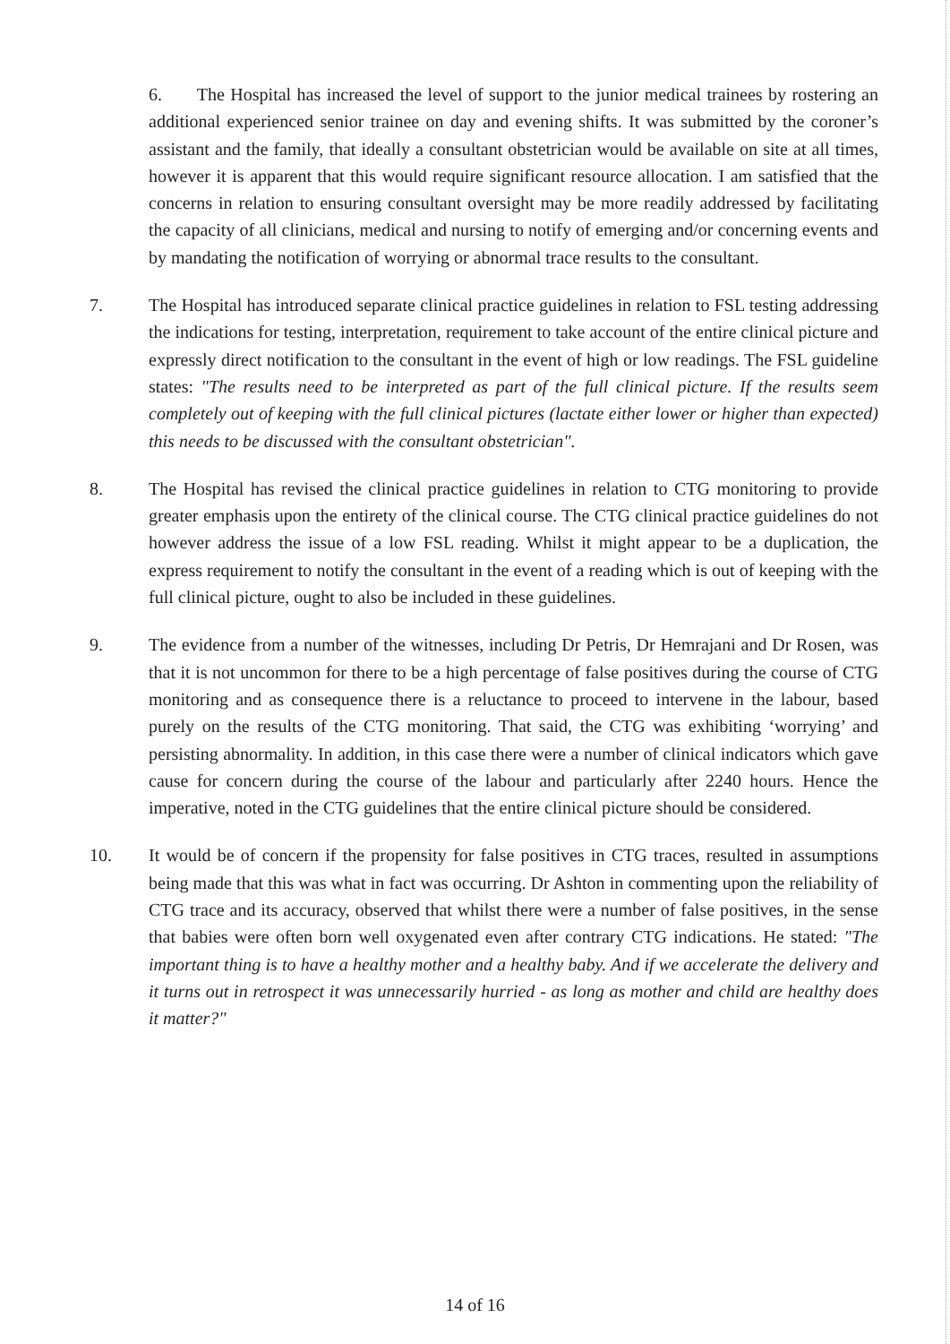6. The Hospital has increased the level of support to the junior medical trainees by rostering an additional experienced senior trainee on day and evening shifts. It was submitted by the coroner’s assistant and the family, that ideally a consultant obstetrician would be available on site at all times, however it is apparent that this would require significant resource allocation. I am satisfied that the concerns in relation to ensuring consultant oversight may be more readily addressed by facilitating the capacity of all clinicians, medical and nursing to notify of emerging and/or concerning events and by mandating the notification of worrying or abnormal trace results to the consultant.
7. The Hospital has introduced separate clinical practice guidelines in relation to FSL testing addressing the indications for testing, interpretation, requirement to take account of the entire clinical picture and expressly direct notification to the consultant in the event of high or low readings. The FSL guideline states: "The results need to be interpreted as part of the full clinical picture. If the results seem completely out of keeping with the full clinical pictures (lactate either lower or higher than expected) this needs to be discussed with the consultant obstetrician".
8. The Hospital has revised the clinical practice guidelines in relation to CTG monitoring to provide greater emphasis upon the entirety of the clinical course. The CTG clinical practice guidelines do not however address the issue of a low FSL reading. Whilst it might appear to be a duplication, the express requirement to notify the consultant in the event of a reading which is out of keeping with the full clinical picture, ought to also be included in these guidelines.
9. The evidence from a number of the witnesses, including Dr Petris, Dr Hemrajani and Dr Rosen, was that it is not uncommon for there to be a high percentage of false positives during the course of CTG monitoring and as consequence there is a reluctance to proceed to intervene in the labour, based purely on the results of the CTG monitoring. That said, the CTG was exhibiting ‘worrying’ and persisting abnormality. In addition, in this case there were a number of clinical indicators which gave cause for concern during the course of the labour and particularly after 2240 hours. Hence the imperative, noted in the CTG guidelines that the entire clinical picture should be considered.
10. It would be of concern if the propensity for false positives in CTG traces, resulted in assumptions being made that this was what in fact was occurring. Dr Ashton in commenting upon the reliability of CTG trace and its accuracy, observed that whilst there were a number of false positives, in the sense that babies were often born well oxygenated even after contrary CTG indications. He stated: "The important thing is to have a healthy mother and a healthy baby. And if we accelerate the delivery and it turns out in retrospect it was unnecessarily hurried - as long as mother and child are healthy does it matter?"
14 of 16